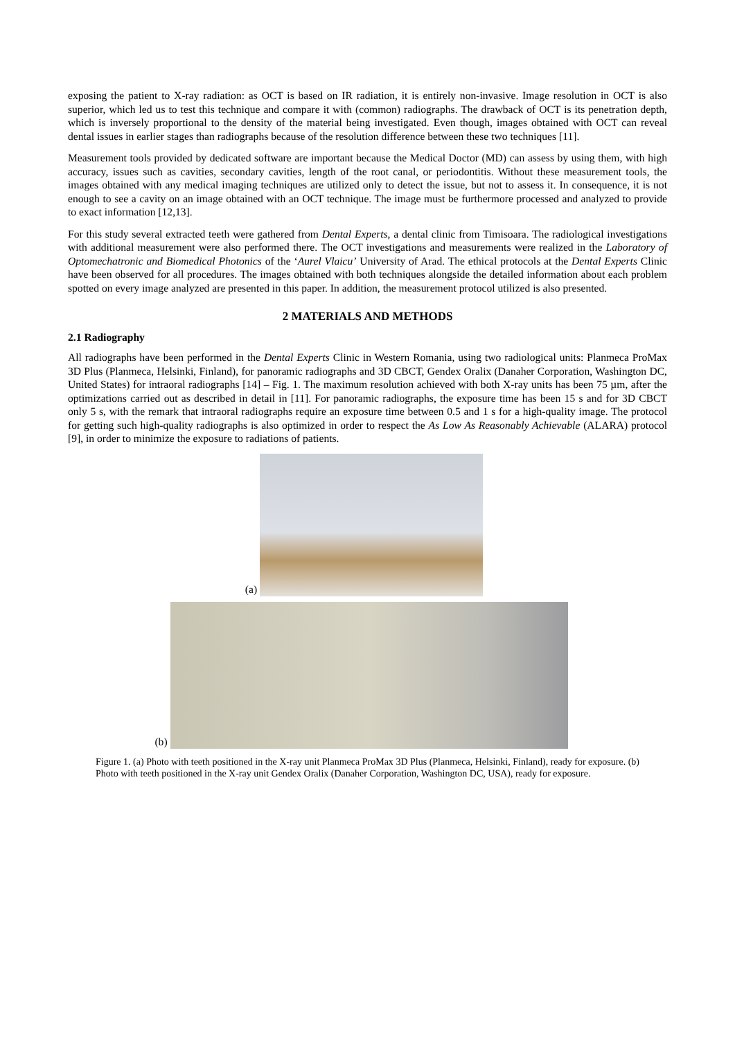exposing the patient to X-ray radiation: as OCT is based on IR radiation, it is entirely non-invasive. Image resolution in OCT is also superior, which led us to test this technique and compare it with (common) radiographs. The drawback of OCT is its penetration depth, which is inversely proportional to the density of the material being investigated. Even though, images obtained with OCT can reveal dental issues in earlier stages than radiographs because of the resolution difference between these two techniques [11].
Measurement tools provided by dedicated software are important because the Medical Doctor (MD) can assess by using them, with high accuracy, issues such as cavities, secondary cavities, length of the root canal, or periodontitis. Without these measurement tools, the images obtained with any medical imaging techniques are utilized only to detect the issue, but not to assess it. In consequence, it is not enough to see a cavity on an image obtained with an OCT technique. The image must be furthermore processed and analyzed to provide to exact information [12,13].
For this study several extracted teeth were gathered from Dental Experts, a dental clinic from Timisoara. The radiological investigations with additional measurement were also performed there. The OCT investigations and measurements were realized in the Laboratory of Optomechatronic and Biomedical Photonics of the ‘Aurel Vlaicu’ University of Arad. The ethical protocols at the Dental Experts Clinic have been observed for all procedures. The images obtained with both techniques alongside the detailed information about each problem spotted on every image analyzed are presented in this paper. In addition, the measurement protocol utilized is also presented.
2 MATERIALS AND METHODS
2.1 Radiography
All radiographs have been performed in the Dental Experts Clinic in Western Romania, using two radiological units: Planmeca ProMax 3D Plus (Planmeca, Helsinki, Finland), for panoramic radiographs and 3D CBCT, Gendex Oralix (Danaher Corporation, Washington DC, United States) for intraoral radiographs [14] – Fig. 1. The maximum resolution achieved with both X-ray units has been 75 µm, after the optimizations carried out as described in detail in [11]. For panoramic radiographs, the exposure time has been 15 s and for 3D CBCT only 5 s, with the remark that intraoral radiographs require an exposure time between 0.5 and 1 s for a high-quality image. The protocol for getting such high-quality radiographs is also optimized in order to respect the As Low As Reasonably Achievable (ALARA) protocol [9], in order to minimize the exposure to radiations of patients.
(a)
(b)
Figure 1. (a) Photo with teeth positioned in the X-ray unit Planmeca ProMax 3D Plus (Planmeca, Helsinki, Finland), ready for exposure. (b) Photo with teeth positioned in the X-ray unit Gendex Oralix (Danaher Corporation, Washington DC, USA), ready for exposure.